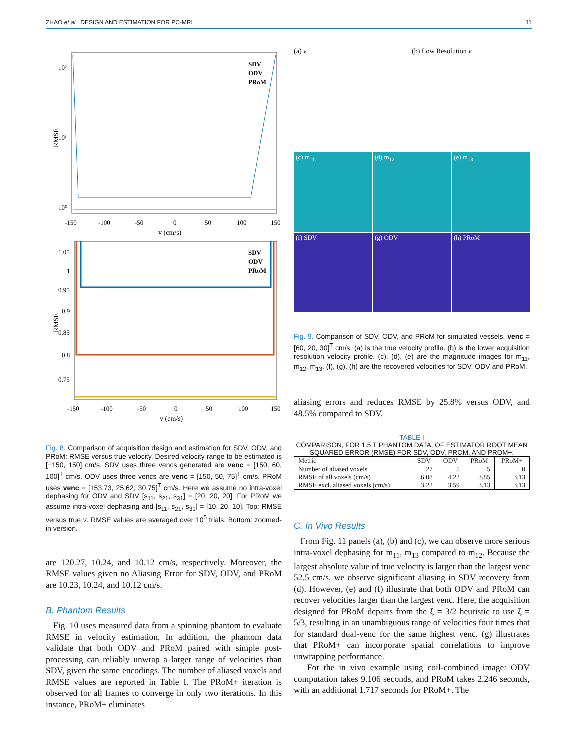ZHAO et al.: DESIGN AND ESTIMATION FOR PC-MRI 11
RMSE
10²
10¹
10⁰
SDV
ODV
PRoM
-150
-100
-50
0
50
100
150
v (cm/s)
RMSE
1.05
1
0.95
0.9
0.85
0.8
0.75
SDV
ODV
PRoM
-150
-100
-50
0
50
100
150
v (cm/s)
Fig. 8. Comparison of acquisition design and estimation for SDV, ODV, and PRoM: RMSE versus true velocity. Desired velocity range to be estimated is [−150, 150] cm/s. SDV uses three vencs generated are venc = [150, 60, 100]<sup>T</sup> cm/s. ODV uses three vencs are venc = [150, 50, 75]<sup>T</sup> cm/s. PRoM uses venc = [153.73, 25.62, 30.75]<sup>T</sup> cm/s. Here we assume no intra-voxel dephasing for ODV and SDV [s<sub>11</sub>, s<sub>21</sub>, s<sub>31</sub>] = [20, 20, 20]. For PRoM we assume intra-voxel dephasing and [s<sub>11</sub>, s<sub>21</sub>, s<sub>31</sub>] = [10, 20, 10]. Top: RMSE versus true v. RMSE values are averaged over 10<sup>5</sup> trials. Bottom: zoomed-in version.
are 120.27, 10.24, and 10.12 cm/s, respectively. Moreover, the RMSE values given no Aliasing Error for SDV, ODV, and PRoM are 10.23, 10.24, and 10.12 cm/s.
B. Phantom Results
Fig. 10 uses measured data from a spinning phantom to evaluate RMSE in velocity estimation. In addition, the phantom data validate that both ODV and PRoM paired with simple post-processing can reliably unwrap a larger range of velocities than SDV, given the same encodings. The number of aliased voxels and RMSE values are reported in Table I. The PRoM+ iteration is observed for all frames to converge in only two iterations. In this instance, PRoM+ eliminates
(a) v (b) Low Resolution v
(c) m<sub>11</sub>
(d) m<sub>12</sub>
(e) m<sub>13</sub>
(f) SDV
(g) ODV
(h) PRoM
Fig. 9. Comparison of SDV, ODV, and PRoM for simulated vessels. venc = [60, 20, 30]<sup>T</sup> cm/s. (a) is the true velocity profile. (b) is the lower acquisition resolution velocity profile. (c), (d), (e) are the magnitude images for m<sub>11</sub>, m<sub>12</sub>, m<sub>13</sub>. (f), (g), (h) are the recovered velocities for SDV, ODV and PRoM.
aliasing errors and reduces RMSE by 25.8% versus ODV, and 48.5% compared to SDV.
TABLE I
COMPARISON, FOR 1.5 T PHANTOM DATA, OF ESTIMATOR ROOT MEAN SQUARED ERROR (RMSE) FOR SDV, ODV, PROM, AND PROM+.
| Metric | SDV | ODV | PRoM | PRoM+ |
| --- | --- | --- | --- | --- |
| Number of aliased voxels | 27 | 5 | 5 | 0 |
| RMSE of all voxels (cm/s) | 6.08 | 4.22 | 3.85 | 3.13 |
| RMSE excl. aliased voxels (cm/s) | 3.22 | 3.59 | 3.13 | 3.13 |
C. In Vivo Results
From Fig. 11 panels (a), (b) and (c), we can observe more serious intra-voxel dephasing for m<sub>11</sub>, m<sub>13</sub> compared to m<sub>12</sub>. Because the largest absolute value of true velocity is larger than the largest venc 52.5 cm/s, we observe significant aliasing in SDV recovery from (d). However, (e) and (f) illustrate that both ODV and PRoM can recover velocities larger than the largest venc. Here, the acquisition designed for PRoM departs from the ξ = 3/2 heuristic to use ξ = 5/3, resulting in an unambiguous range of velocities four times that for standard dual-venc for the same highest venc. (g) illustrates that PRoM+ can incorporate spatial correlations to improve unwrapping performance.
For the in vivo example using coil-combined image: ODV computation takes 9.106 seconds, and PRoM takes 2.246 seconds, with an additional 1.717 seconds for PRoM+. The